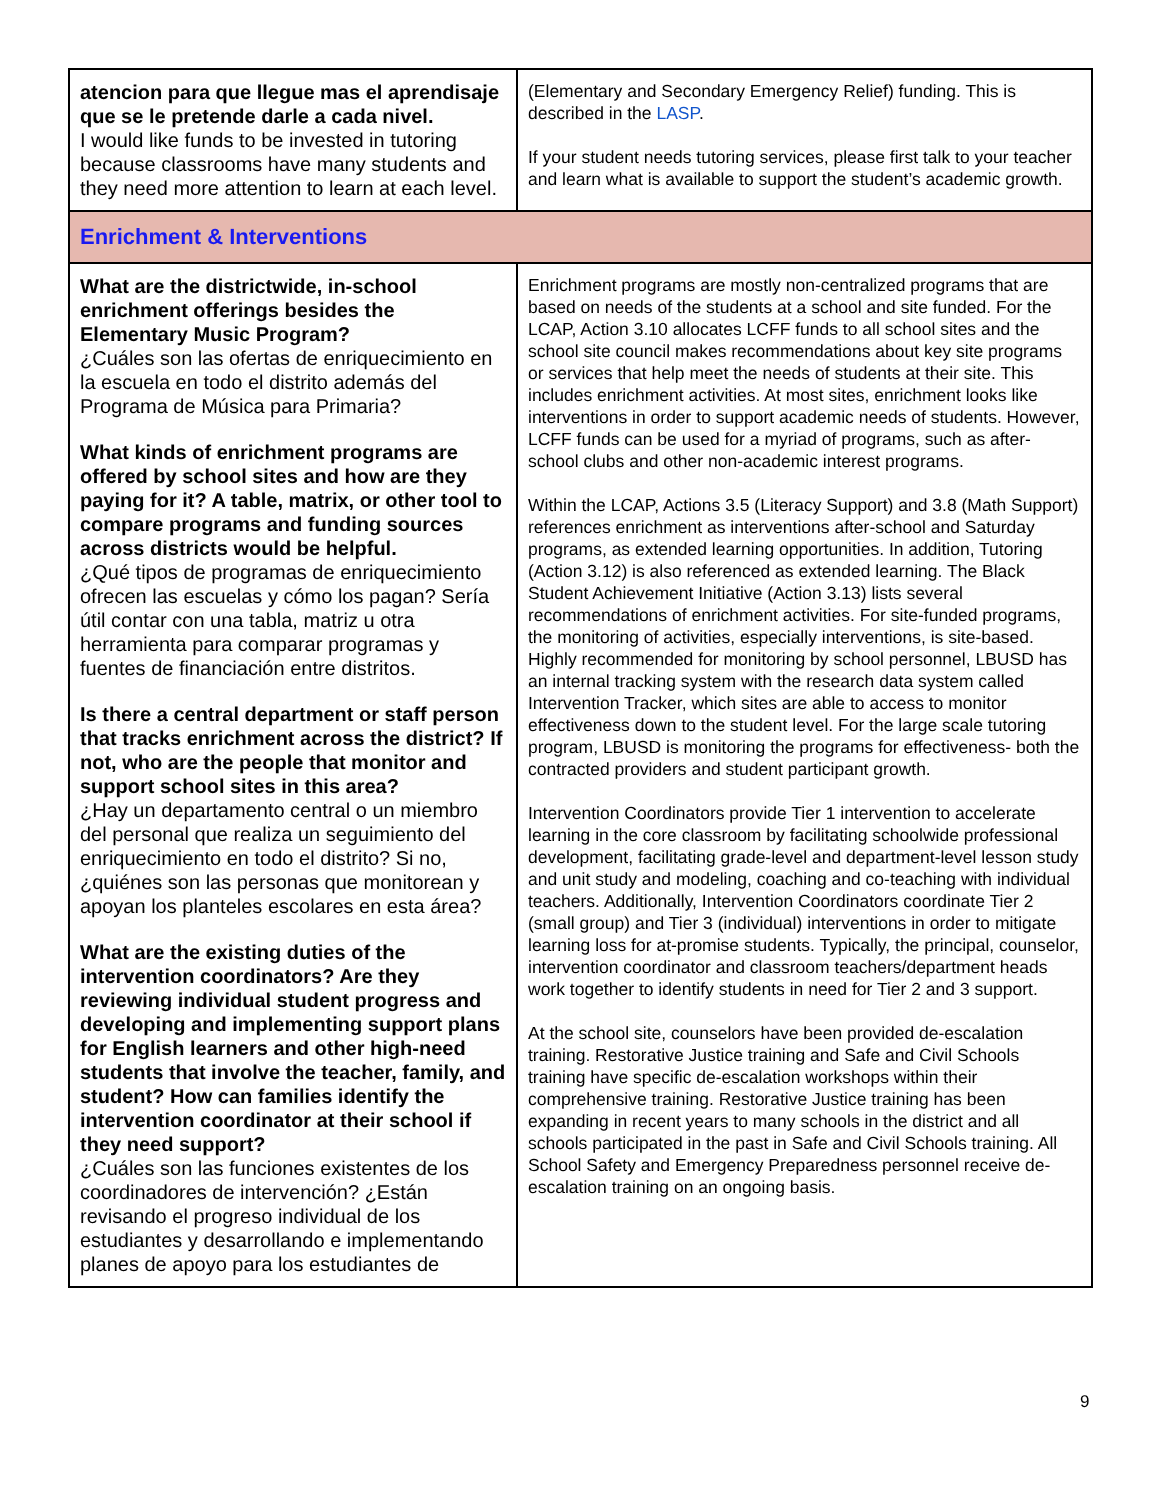| atencion para que llegue mas el aprendisaje que se le pretende darle a cada nivel. I would like funds to be invested in tutoring because classrooms have many students and they need more attention to learn at each level. | (Elementary and Secondary Emergency Relief) funding. This is described in the LASP . If your student needs tutoring services, please first talk to your teacher and learn what is available to support the student’s academic growth. |
| Enrichment & Interventions | |
| What are the districtwide, in-school enrichment offerings besides the Elementary Music Program? ¿Cuáles son las ofertas de enriquecimiento en la escuela en todo el distrito además del Programa de Música para Primaria? What kinds of enrichment programs are offered by school sites and how are they paying for it? A table, matrix, or other tool to compare programs and funding sources across districts would be helpful. ¿Qué tipos de programas de enriquecimiento ofrecen las escuelas y cómo los pagan? Sería útil contar con una tabla, matriz u otra herramienta para comparar programas y fuentes de financiación entre distritos. Is there a central department or staff person that tracks enrichment across the district? If not, who are the people that monitor and support school sites in this area? ¿Hay un departamento central o un miembro del personal que realiza un seguimiento del enriquecimiento en todo el distrito? Si no, ¿quiénes son las personas que monitorean y apoyan los planteles escolares en esta área? What are the existing duties of the intervention coordinators? Are they reviewing individual student progress and developing and implementing support plans for English learners and other high-need students that involve the teacher, family, and student? How can families identify the intervention coordinator at their school if they need support? ¿Cuáles son las funciones existentes de los coordinadores de intervención? ¿Están revisando el progreso individual de los estudiantes y desarrollando e implementando planes de apoyo para los estudiantes de | Enrichment programs are mostly non-centralized programs that are based on needs of the students at a school and site funded. For the LCAP, Action 3.10 allocates LCFF funds to all school sites and the school site council makes recommendations about key site programs or services that help meet the needs of students at their site. This includes enrichment activities. At most sites, enrichment looks like interventions in order to support academic needs of students. However, LCFF funds can be used for a myriad of programs, such as after-school clubs and other non-academic interest programs. Within the LCAP, Actions 3.5 (Literacy Support) and 3.8 (Math Support) references enrichment as interventions after-school and Saturday programs, as extended learning opportunities. In addition, Tutoring (Action 3.12) is also referenced as extended learning. The Black Student Achievement Initiative (Action 3.13) lists several recommendations of enrichment activities. For site-funded programs, the monitoring of activities, especially interventions, is site-based. Highly recommended for monitoring by school personnel, LBUSD has an internal tracking system with the research data system called Intervention Tracker, which sites are able to access to monitor effectiveness down to the student level. For the large scale tutoring program, LBUSD is monitoring the programs for effectiveness- both the contracted providers and student participant growth. Intervention Coordinators provide Tier 1 intervention to accelerate learning in the core classroom by facilitating schoolwide professional development, facilitating grade-level and department-level lesson study and unit study and modeling, coaching and co-teaching with individual teachers. Additionally, Intervention Coordinators coordinate Tier 2 (small group) and Tier 3 (individual) interventions in order to mitigate learning loss for at-promise students. Typically, the principal, counselor, intervention coordinator and classroom teachers/department heads work together to identify students in need for Tier 2 and 3 support. At the school site, counselors have been provided de-escalation training. Restorative Justice training and Safe and Civil Schools training have specific de-escalation workshops within their comprehensive training. Restorative Justice training has been expanding in recent years to many schools in the district and all schools participated in the past in Safe and Civil Schools training. All School Safety and Emergency Preparedness personnel receive de-escalation training on an ongoing basis. |
9